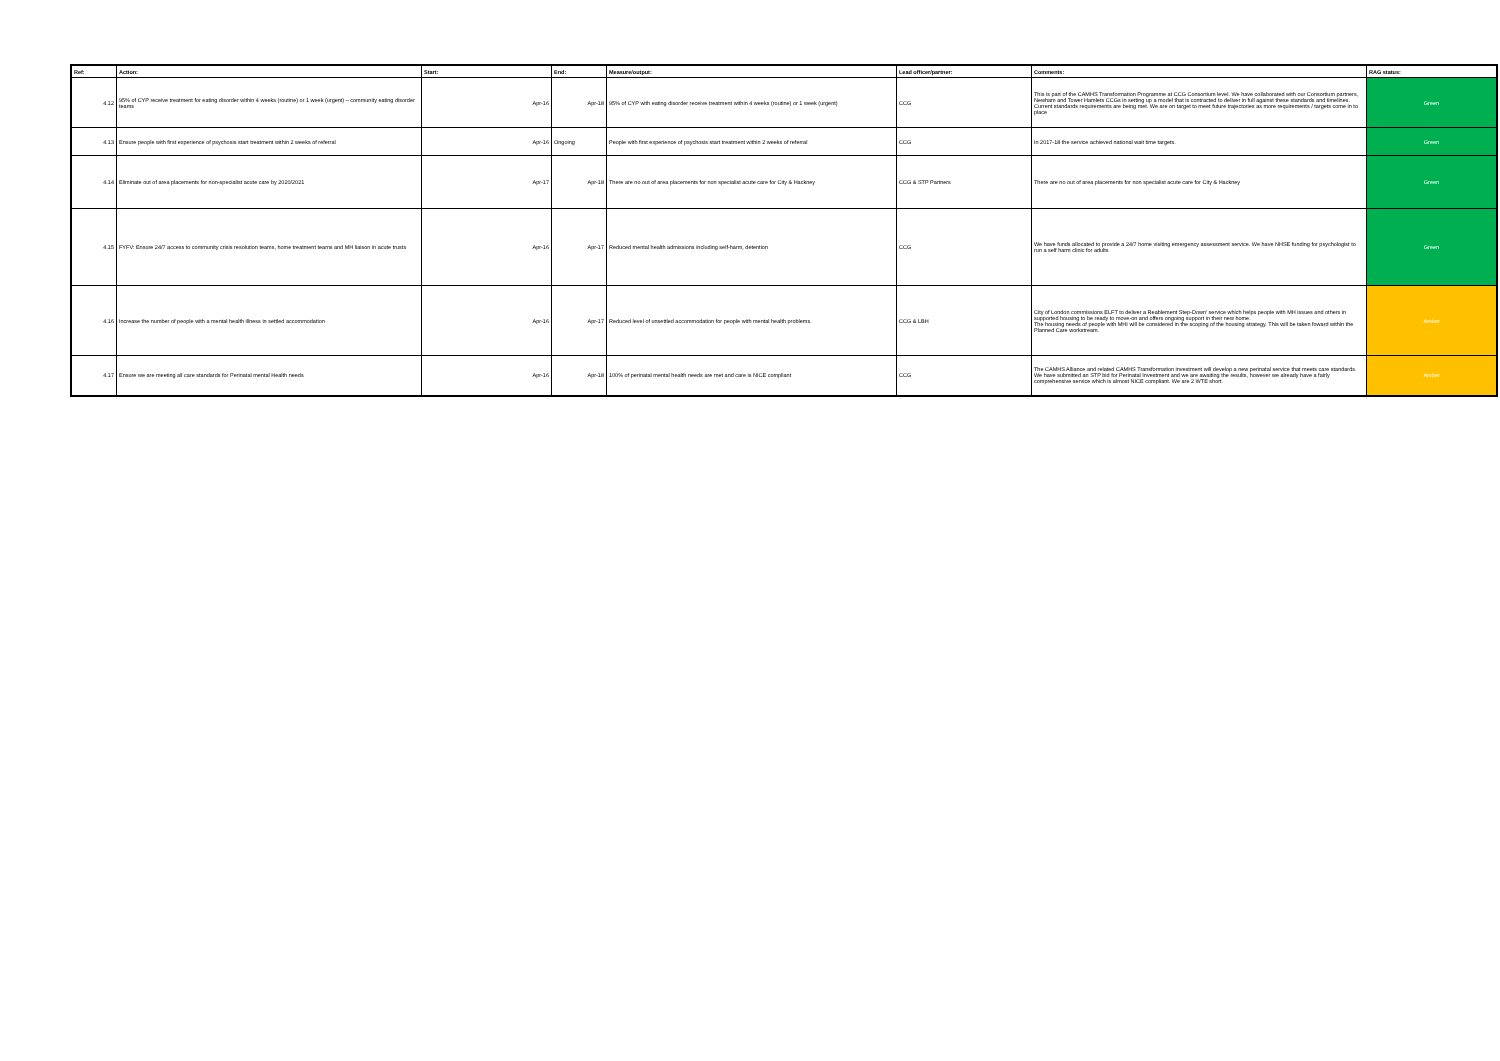| Ref: | Action: | Start: | End: | Measure/output: | Lead officer/partner: | Comments: | RAG status: |
| --- | --- | --- | --- | --- | --- | --- | --- |
| 4.12 | 95% of CYP receive treatment for eating disorder within 4 weeks (routine) or 1 week (urgent) – community eating disorder teams | Apr-16 | Apr-18 | 95% of CYP with eating disorder receive treatment within 4 weeks (routine) or 1 week (urgent) | CCG | This is part of the CAMHS Transformation Programme at CCG Consortium level. We have collaborated with our Consortium partners, Newham and Tower Hamlets CCGs in setting up a model that is contracted to deliver in full against these standards and timelines. Current standards requirements are being met. We are on target to meet future trajectories as more requirements / targets come in to place | Green |
| 4.13 | Ensure people with first experience of psychosis start treatment within 2 weeks of referral | Apr-16 | Ongoing | People with first experience of psychosis start treatment within 2 weeks of referral | CCG | In 2017-18 the service achieved national wait time targets. | Green |
| 4.14 | Eliminate out of area placements for non-specialist acute care by 2020/2021 | Apr-17 | Apr-18 | There are no out of area placements for non specialist acute care for City & Hackney | CCG & STP Partners | There are no out of area placements for non specialist acute care for City & Hackney | Green |
| 4.15 | FYFV: Ensure 24/7 access to community crisis resolution teams, home treatment teams and MH liaison in acute trusts | Apr-16 | Apr-17 | Reduced mental health admissions including self-harm, detention | CCG | We have funds allocated to provide a 24/7 home visiting emergency assessment service. We have NHSE funding for psychologist to run a self harm clinic for adults | Green |
| 4.16 | Increase the number of people with a mental health illness in settled accommodation | Apr-16 | Apr-17 | Reduced level of unsettled accommodation for people with mental health problems. | CCG & LBH | City of London commissions ELFT to deliver a Reablement Step-Down' service which helps people with MH issues and others in supported housing to be ready to move-on and offers ongoing support in their new home. The housing needs of people with MHI will be considered in the scoping of the housing strategy. This will be taken foward within the Planned Care workstream. | Amber |
| 4.17 | Ensure we are meeting all care standards for Perinatal mental Health needs | Apr-16 | Apr-18 | 100% of perinatal mental health needs are met and care is NICE compliant | CCG | The CAMHS Alliance and related CAMHS Transformation investment will develop a new perinatal service that meets care standards. We have submitted an STP bid for Perinatal Investment and we are awaiting the results, however we already have a fairly comprehensive service which is almost NICE compliant. We are 2 WTE short. | Amber |